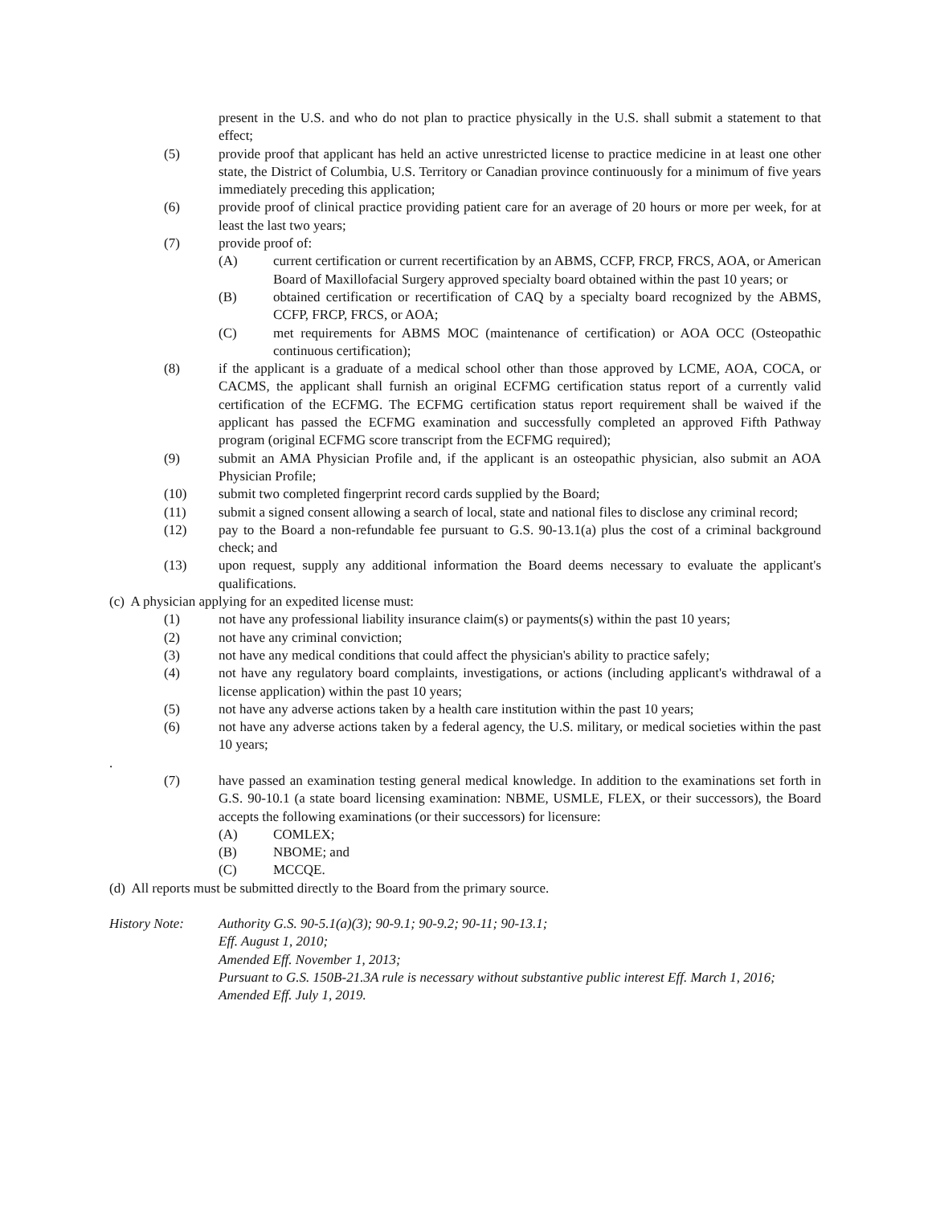present in the U.S. and who do not plan to practice physically in the U.S. shall submit a statement to that effect;
(5) provide proof that applicant has held an active unrestricted license to practice medicine in at least one other state, the District of Columbia, U.S. Territory or Canadian province continuously for a minimum of five years immediately preceding this application;
(6) provide proof of clinical practice providing patient care for an average of 20 hours or more per week, for at least the last two years;
(7) provide proof of:
(A) current certification or current recertification by an ABMS, CCFP, FRCP, FRCS, AOA, or American Board of Maxillofacial Surgery approved specialty board obtained within the past 10 years; or
(B) obtained certification or recertification of CAQ by a specialty board recognized by the ABMS, CCFP, FRCP, FRCS, or AOA;
(C) met requirements for ABMS MOC (maintenance of certification) or AOA OCC (Osteopathic continuous certification);
(8) if the applicant is a graduate of a medical school other than those approved by LCME, AOA, COCA, or CACMS, the applicant shall furnish an original ECFMG certification status report of a currently valid certification of the ECFMG. The ECFMG certification status report requirement shall be waived if the applicant has passed the ECFMG examination and successfully completed an approved Fifth Pathway program (original ECFMG score transcript from the ECFMG required);
(9) submit an AMA Physician Profile and, if the applicant is an osteopathic physician, also submit an AOA Physician Profile;
(10) submit two completed fingerprint record cards supplied by the Board;
(11) submit a signed consent allowing a search of local, state and national files to disclose any criminal record;
(12) pay to the Board a non-refundable fee pursuant to G.S. 90-13.1(a) plus the cost of a criminal background check; and
(13) upon request, supply any additional information the Board deems necessary to evaluate the applicant's qualifications.
(c) A physician applying for an expedited license must:
(1) not have any professional liability insurance claim(s) or payments(s) within the past 10 years;
(2) not have any criminal conviction;
(3) not have any medical conditions that could affect the physician's ability to practice safely;
(4) not have any regulatory board complaints, investigations, or actions (including applicant's withdrawal of a license application) within the past 10 years;
(5) not have any adverse actions taken by a health care institution within the past 10 years;
(6) not have any adverse actions taken by a federal agency, the U.S. military, or medical societies within the past 10 years;
.
(7) have passed an examination testing general medical knowledge. In addition to the examinations set forth in G.S. 90-10.1 (a state board licensing examination: NBME, USMLE, FLEX, or their successors), the Board accepts the following examinations (or their successors) for licensure:
(A) COMLEX;
(B) NBOME; and
(C) MCCQE.
(d) All reports must be submitted directly to the Board from the primary source.
History Note: Authority G.S. 90-5.1(a)(3); 90-9.1; 90-9.2; 90-11; 90-13.1;
Eff. August 1, 2010;
Amended Eff. November 1, 2013;
Pursuant to G.S. 150B-21.3A rule is necessary without substantive public interest Eff. March 1, 2016;
Amended Eff. July 1, 2019.